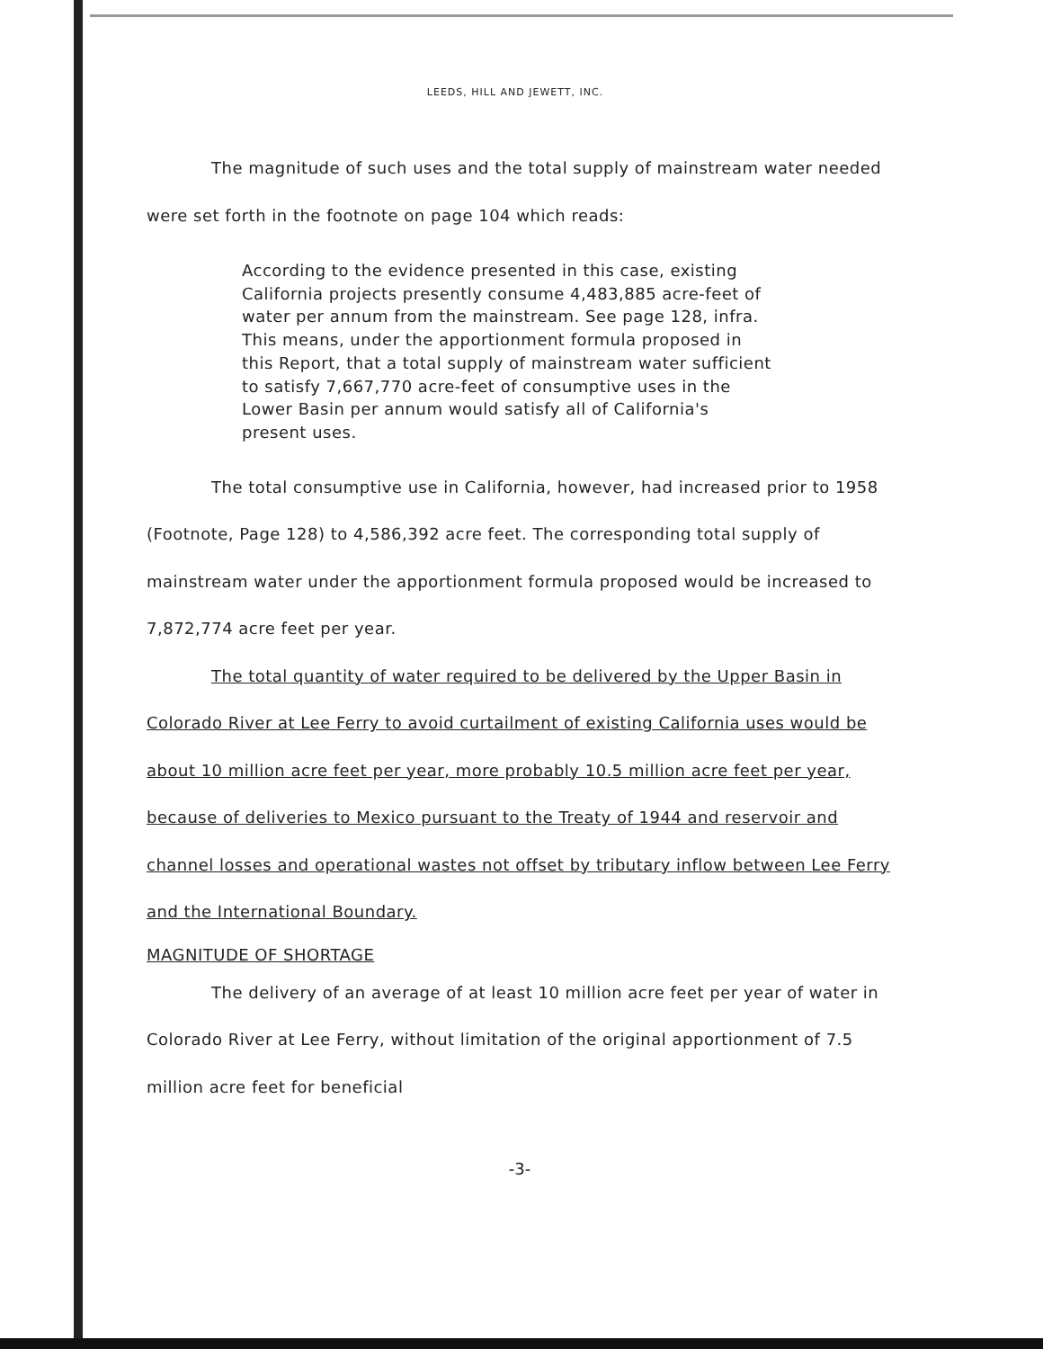LEEDS, HILL AND JEWETT, INC.
The magnitude of such uses and the total supply of mainstream water needed were set forth in the footnote on page 104 which reads:
According to the evidence presented in this case, existing California projects presently consume 4,483,885 acre-feet of water per annum from the mainstream. See page 128, infra. This means, under the apportionment formula proposed in this Report, that a total supply of mainstream water sufficient to satisfy 7,667,770 acre-feet of consumptive uses in the Lower Basin per annum would satisfy all of California's present uses.
The total consumptive use in California, however, had increased prior to 1958 (Footnote, Page 128) to 4,586,392 acre feet. The corresponding total supply of mainstream water under the apportionment formula proposed would be increased to 7,872,774 acre feet per year.
The total quantity of water required to be delivered by the Upper Basin in Colorado River at Lee Ferry to avoid curtailment of existing California uses would be about 10 million acre feet per year, more probably 10.5 million acre feet per year, because of deliveries to Mexico pursuant to the Treaty of 1944 and reservoir and channel losses and operational wastes not offset by tributary inflow between Lee Ferry and the International Boundary.
MAGNITUDE OF SHORTAGE
The delivery of an average of at least 10 million acre feet per year of water in Colorado River at Lee Ferry, without limitation of the original apportionment of 7.5 million acre feet for beneficial
-3-